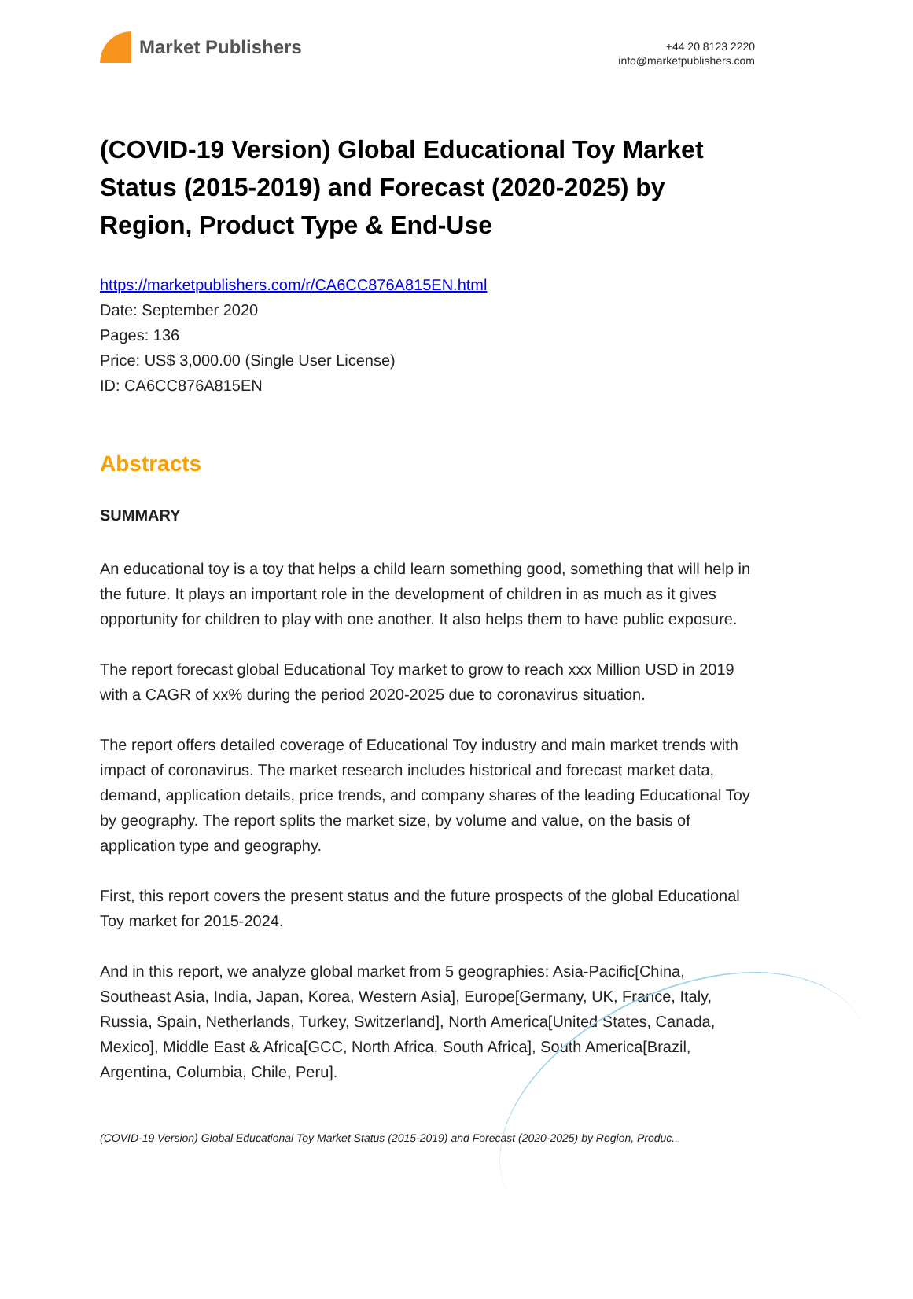Market Publishers
+44 20 8123 2220
info@marketpublishers.com
(COVID-19 Version) Global Educational Toy Market Status (2015-2019) and Forecast (2020-2025) by Region, Product Type & End-Use
https://marketpublishers.com/r/CA6CC876A815EN.html
Date: September 2020
Pages: 136
Price: US$ 3,000.00 (Single User License)
ID: CA6CC876A815EN
Abstracts
SUMMARY
An educational toy is a toy that helps a child learn something good, something that will help in the future. It plays an important role in the development of children in as much as it gives opportunity for children to play with one another. It also helps them to have public exposure.
The report forecast global Educational Toy market to grow to reach xxx Million USD in 2019 with a CAGR of xx% during the period 2020-2025 due to coronavirus situation.
The report offers detailed coverage of Educational Toy industry and main market trends with impact of coronavirus. The market research includes historical and forecast market data, demand, application details, price trends, and company shares of the leading Educational Toy by geography. The report splits the market size, by volume and value, on the basis of application type and geography.
First, this report covers the present status and the future prospects of the global Educational Toy market for 2015-2024.
And in this report, we analyze global market from 5 geographies: Asia-Pacific[China, Southeast Asia, India, Japan, Korea, Western Asia], Europe[Germany, UK, France, Italy, Russia, Spain, Netherlands, Turkey, Switzerland], North America[United States, Canada, Mexico], Middle East & Africa[GCC, North Africa, South Africa], South America[Brazil, Argentina, Columbia, Chile, Peru].
(COVID-19 Version) Global Educational Toy Market Status (2015-2019) and Forecast (2020-2025) by Region, Produc...